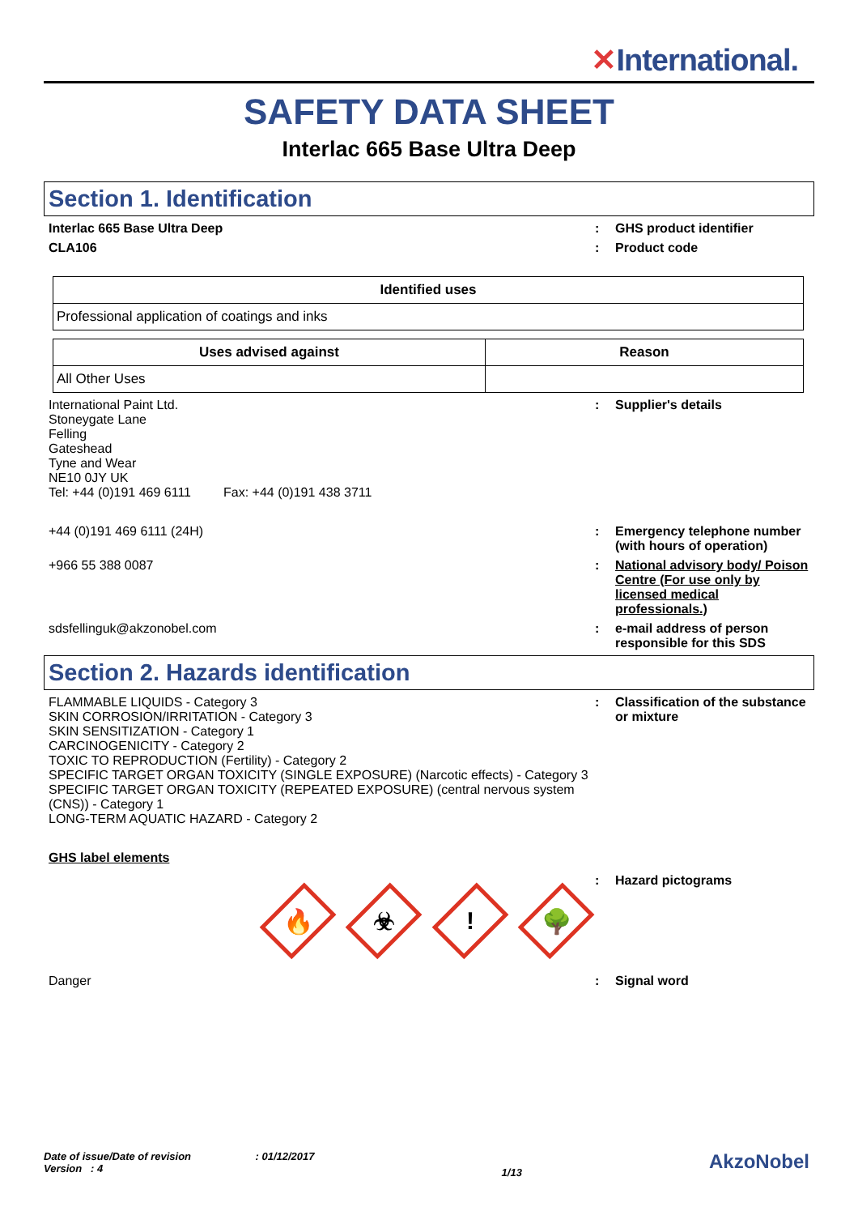✕International.
SAFETY DATA SHEET
Interlac 665 Base Ultra Deep
Section 1. Identification
Interlac 665 Base Ultra Deep : GHS product identifier
CLA106 : Product code
| Identified uses |
| --- |
| Professional application of coatings and inks |
| Uses advised against | Reason |
| --- | --- |
| All Other Uses | |
International Paint Ltd.
Stoneygate Lane
Felling
Gateshead
Tyne and Wear
NE10 0JY UK
Tel: +44 (0)191 469 6111 Fax: +44 (0)191 438 3711
: Supplier's details
+44 (0)191 469 6111 (24H) : Emergency telephone number (with hours of operation)
+966 55 388 0087 : National advisory body/ Poison Centre (For use only by licensed medical professionals.)
sdsfellinguk@akzonobel.com : e-mail address of person responsible for this SDS
Section 2. Hazards identification
FLAMMABLE LIQUIDS - Category 3
SKIN CORROSION/IRRITATION - Category 3
SKIN SENSITIZATION - Category 1
CARCINOGENICITY - Category 2
TOXIC TO REPRODUCTION (Fertility) - Category 2
SPECIFIC TARGET ORGAN TOXICITY (SINGLE EXPOSURE) (Narcotic effects) - Category 3
SPECIFIC TARGET ORGAN TOXICITY (REPEATED EXPOSURE) (central nervous system (CNS)) - Category 1
LONG-TERM AQUATIC HAZARD - Category 2
: Classification of the substance or mixture
GHS label elements
🔥
☣
!
🌳
: Hazard pictograms
Danger : Signal word
Date of issue/Date of revision : 01/12/2017
Version : 4
1/13
AkzoNobel